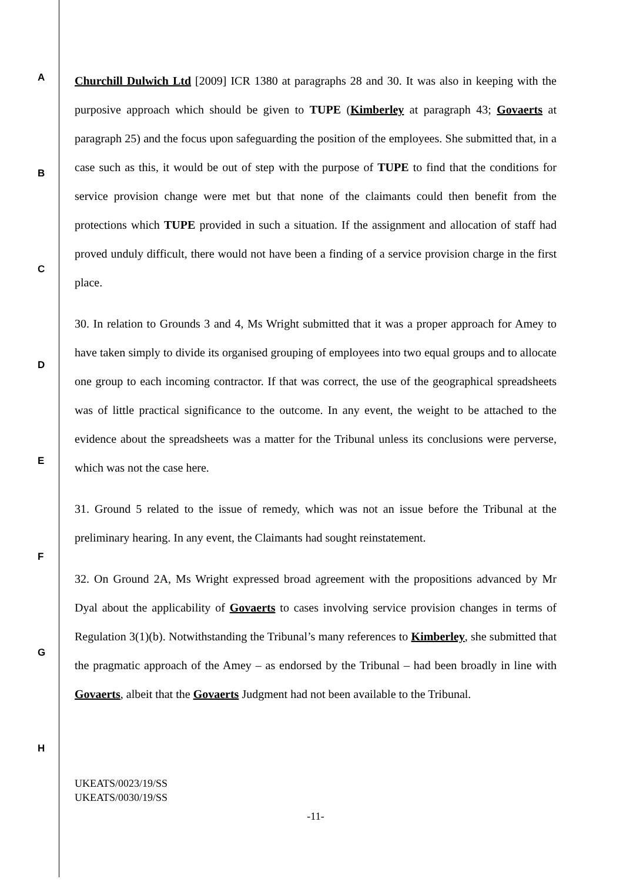A
B
C
D
E
F
G
H
Churchill Dulwich Ltd [2009] ICR 1380 at paragraphs 28 and 30. It was also in keeping with the purposive approach which should be given to TUPE (Kimberley at paragraph 43; Govaerts at paragraph 25) and the focus upon safeguarding the position of the employees. She submitted that, in a case such as this, it would be out of step with the purpose of TUPE to find that the conditions for service provision change were met but that none of the claimants could then benefit from the protections which TUPE provided in such a situation. If the assignment and allocation of staff had proved unduly difficult, there would not have been a finding of a service provision charge in the first place.
30. In relation to Grounds 3 and 4, Ms Wright submitted that it was a proper approach for Amey to have taken simply to divide its organised grouping of employees into two equal groups and to allocate one group to each incoming contractor. If that was correct, the use of the geographical spreadsheets was of little practical significance to the outcome. In any event, the weight to be attached to the evidence about the spreadsheets was a matter for the Tribunal unless its conclusions were perverse, which was not the case here.
31. Ground 5 related to the issue of remedy, which was not an issue before the Tribunal at the preliminary hearing. In any event, the Claimants had sought reinstatement.
32. On Ground 2A, Ms Wright expressed broad agreement with the propositions advanced by Mr Dyal about the applicability of Govaerts to cases involving service provision changes in terms of Regulation 3(1)(b). Notwithstanding the Tribunal’s many references to Kimberley, she submitted that the pragmatic approach of the Amey – as endorsed by the Tribunal – had been broadly in line with Govaerts, albeit that the Govaerts Judgment had not been available to the Tribunal.
UKEATS/0023/19/SS
UKEATS/0030/19/SS
-11-